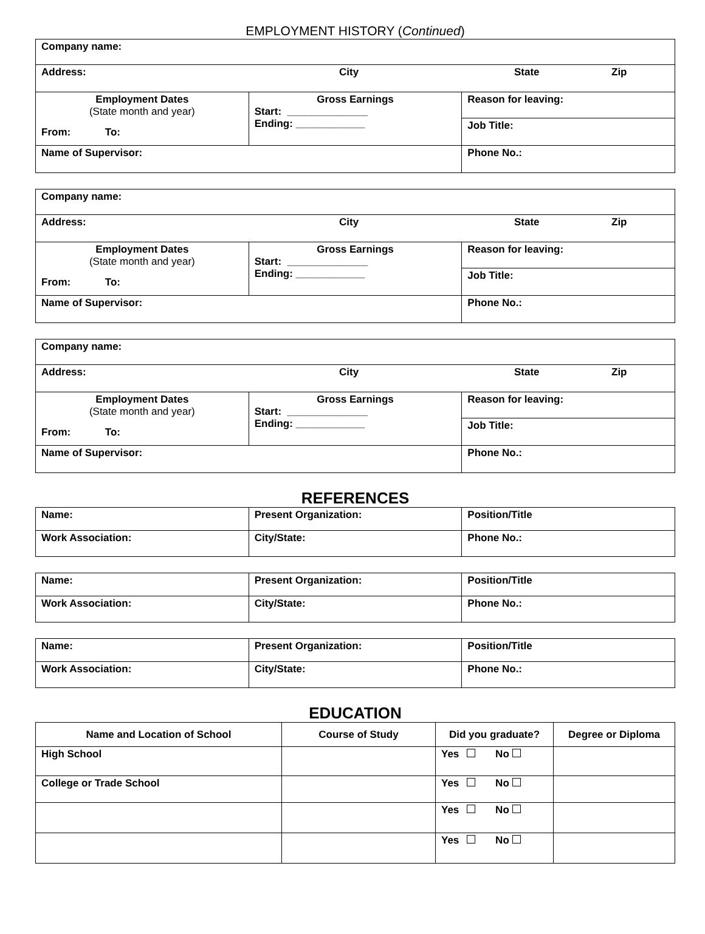EMPLOYMENT HISTORY (Continued)
| Company name: | | |
| Address: City State Zip | | |
| Employment Dates (State month and year) From: To: | Gross Earnings Start: ______________ Ending: ____________ | Reason for leaving: |
| | | Job Title: |
| Name of Supervisor: | | Phone No.: |
| Company name: | | |
| Address: City State Zip | | |
| Employment Dates (State month and year) From: To: | Gross Earnings Start: ______________ Ending: ____________ | Reason for leaving: |
| | | Job Title: |
| Name of Supervisor: | | Phone No.: |
| Company name: | | |
| Address: City State Zip | | |
| Employment Dates (State month and year) From: To: | Gross Earnings Start: ______________ Ending: ____________ | Reason for leaving: |
| | | Job Title: |
| Name of Supervisor: | | Phone No.: |
REFERENCES
| Name: | Present Organization: | Position/Title |
| Work Association: | City/State: | Phone No.: |
| Name: | Present Organization: | Position/Title |
| Work Association: | City/State: | Phone No.: |
| Name: | Present Organization: | Position/Title |
| Work Association: | City/State: | Phone No.: |
EDUCATION
| Name and Location of School | Course of Study | Did you graduate? | Degree or Diploma |
| --- | --- | --- | --- |
| High School | | Yes No | |
| College or Trade School | | Yes No | |
| | | Yes No | |
| | | Yes No | |